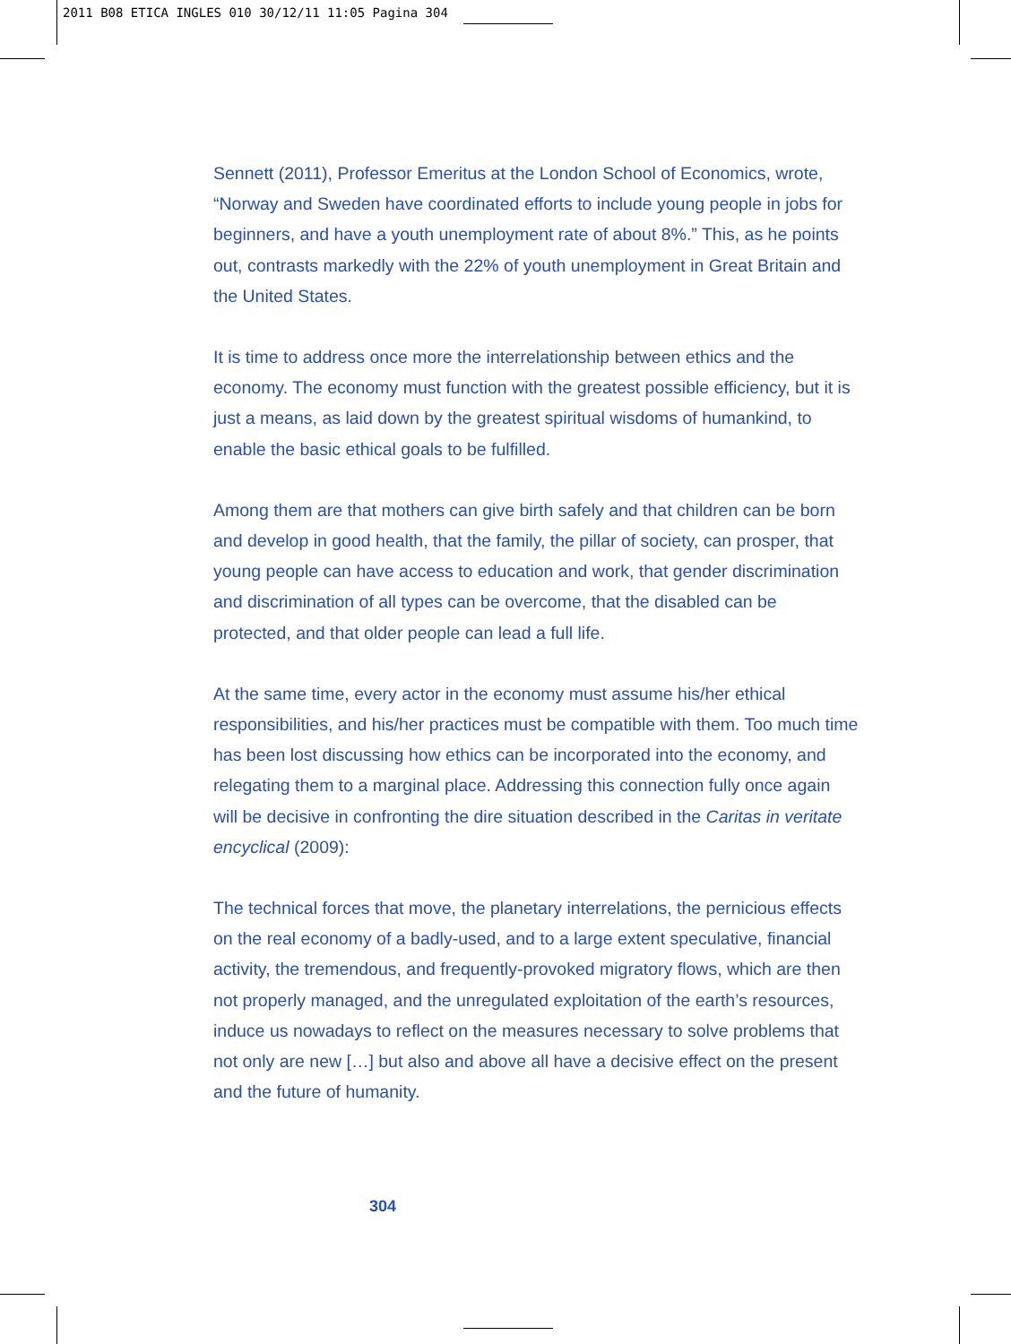2011 B08 ETICA INGLES 010 30/12/11 11:05 Pagina 304
Sennett (2011), Professor Emeritus at the London School of Economics, wrote, “Norway and Sweden have coordinated efforts to include young people in jobs for beginners, and have a youth unemployment rate of about 8%.” This, as he points out, contrasts markedly with the 22% of youth unemployment in Great Britain and the United States.
It is time to address once more the interrelationship between ethics and the economy. The economy must function with the greatest possible efficiency, but it is just a means, as laid down by the greatest spiritual wisdoms of humankind, to enable the basic ethical goals to be fulfilled.
Among them are that mothers can give birth safely and that children can be born and develop in good health, that the family, the pillar of society, can prosper, that young people can have access to education and work, that gender discrimination and discrimination of all types can be overcome, that the disabled can be protected, and that older people can lead a full life.
At the same time, every actor in the economy must assume his/her ethical responsibilities, and his/her practices must be compatible with them. Too much time has been lost discussing how ethics can be incorporated into the economy, and relegating them to a marginal place. Addressing this connection fully once again will be decisive in confronting the dire situation described in the Caritas in veritate encyclical (2009):
The technical forces that move, the planetary interrelations, the pernicious effects on the real economy of a badly-used, and to a large extent speculative, financial activity, the tremendous, and frequently-provoked migratory flows, which are then not properly managed, and the unregulated exploitation of the earth’s resources, induce us nowadays to reflect on the measures necessary to solve problems that not only are new […] but also and above all have a decisive effect on the present and the future of humanity.
304